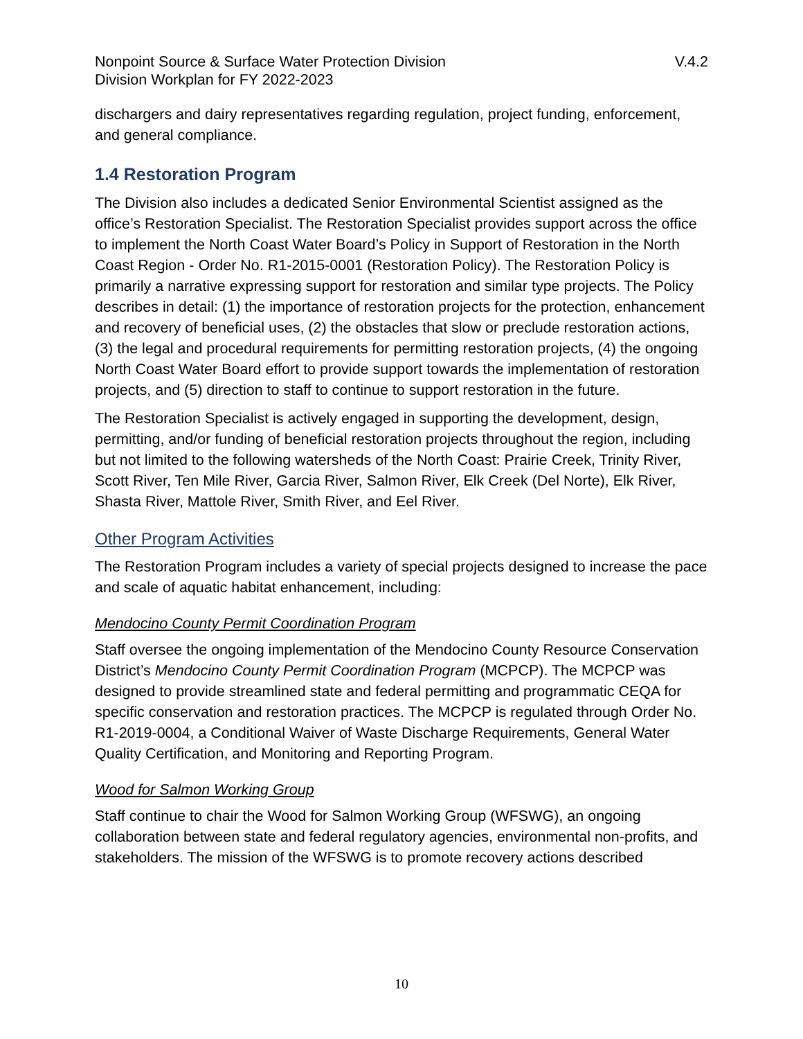Nonpoint Source & Surface Water Protection Division
Division Workplan for FY 2022-2023
V.4.2
dischargers and dairy representatives regarding regulation, project funding, enforcement, and general compliance.
1.4 Restoration Program
The Division also includes a dedicated Senior Environmental Scientist assigned as the office’s Restoration Specialist. The Restoration Specialist provides support across the office to implement the North Coast Water Board’s Policy in Support of Restoration in the North Coast Region - Order No. R1-2015-0001 (Restoration Policy). The Restoration Policy is primarily a narrative expressing support for restoration and similar type projects. The Policy describes in detail: (1) the importance of restoration projects for the protection, enhancement and recovery of beneficial uses, (2) the obstacles that slow or preclude restoration actions, (3) the legal and procedural requirements for permitting restoration projects, (4) the ongoing North Coast Water Board effort to provide support towards the implementation of restoration projects, and (5) direction to staff to continue to support restoration in the future.
The Restoration Specialist is actively engaged in supporting the development, design, permitting, and/or funding of beneficial restoration projects throughout the region, including but not limited to the following watersheds of the North Coast: Prairie Creek, Trinity River, Scott River, Ten Mile River, Garcia River, Salmon River, Elk Creek (Del Norte), Elk River, Shasta River, Mattole River, Smith River, and Eel River.
Other Program Activities
The Restoration Program includes a variety of special projects designed to increase the pace and scale of aquatic habitat enhancement, including:
Mendocino County Permit Coordination Program
Staff oversee the ongoing implementation of the Mendocino County Resource Conservation District’s Mendocino County Permit Coordination Program (MCPCP). The MCPCP was designed to provide streamlined state and federal permitting and programmatic CEQA for specific conservation and restoration practices. The MCPCP is regulated through Order No. R1-2019-0004, a Conditional Waiver of Waste Discharge Requirements, General Water Quality Certification, and Monitoring and Reporting Program.
Wood for Salmon Working Group
Staff continue to chair the Wood for Salmon Working Group (WFSWG), an ongoing collaboration between state and federal regulatory agencies, environmental non-profits, and stakeholders. The mission of the WFSWG is to promote recovery actions described
10